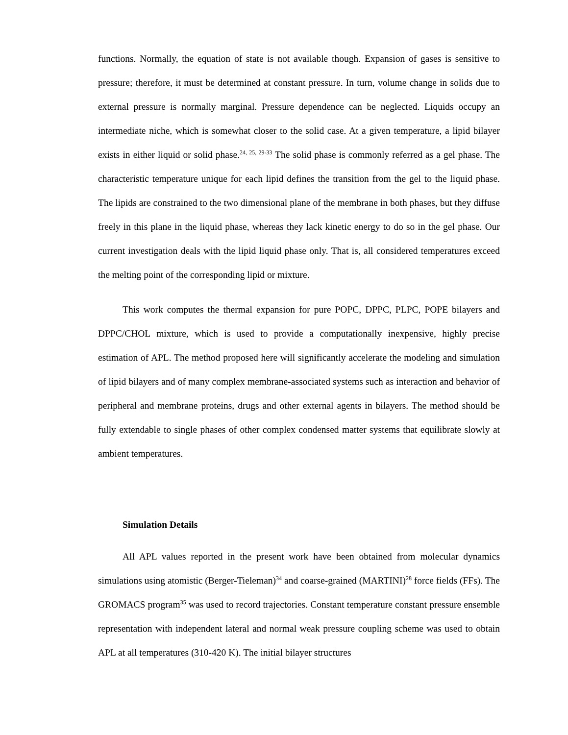functions. Normally, the equation of state is not available though. Expansion of gases is sensitive to pressure; therefore, it must be determined at constant pressure. In turn, volume change in solids due to external pressure is normally marginal. Pressure dependence can be neglected. Liquids occupy an intermediate niche, which is somewhat closer to the solid case. At a given temperature, a lipid bilayer exists in either liquid or solid phase.<sup>24, 25, 29-33</sup> The solid phase is commonly referred as a gel phase. The characteristic temperature unique for each lipid defines the transition from the gel to the liquid phase. The lipids are constrained to the two dimensional plane of the membrane in both phases, but they diffuse freely in this plane in the liquid phase, whereas they lack kinetic energy to do so in the gel phase. Our current investigation deals with the lipid liquid phase only. That is, all considered temperatures exceed the melting point of the corresponding lipid or mixture.
This work computes the thermal expansion for pure POPC, DPPC, PLPC, POPE bilayers and DPPC/CHOL mixture, which is used to provide a computationally inexpensive, highly precise estimation of APL. The method proposed here will significantly accelerate the modeling and simulation of lipid bilayers and of many complex membrane-associated systems such as interaction and behavior of peripheral and membrane proteins, drugs and other external agents in bilayers. The method should be fully extendable to single phases of other complex condensed matter systems that equilibrate slowly at ambient temperatures.
Simulation Details
All APL values reported in the present work have been obtained from molecular dynamics simulations using atomistic (Berger-Tieleman)<sup>34</sup> and coarse-grained (MARTINI)<sup>28</sup> force fields (FFs). The GROMACS program<sup>35</sup> was used to record trajectories. Constant temperature constant pressure ensemble representation with independent lateral and normal weak pressure coupling scheme was used to obtain APL at all temperatures (310-420 K). The initial bilayer structures